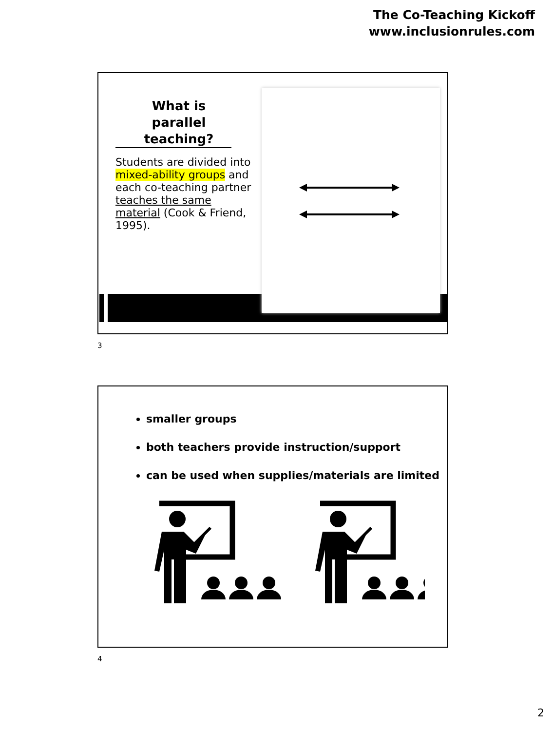The Co-Teaching Kickoff
www.inclusionrules.com
What is
parallel teaching?
Students are divided into mixed-ability groups and each co-teaching partner teaches the same material (Cook & Friend, 1995).
3
smaller groups
both teachers provide instruction/support
can be used when supplies/materials are limited
4
2